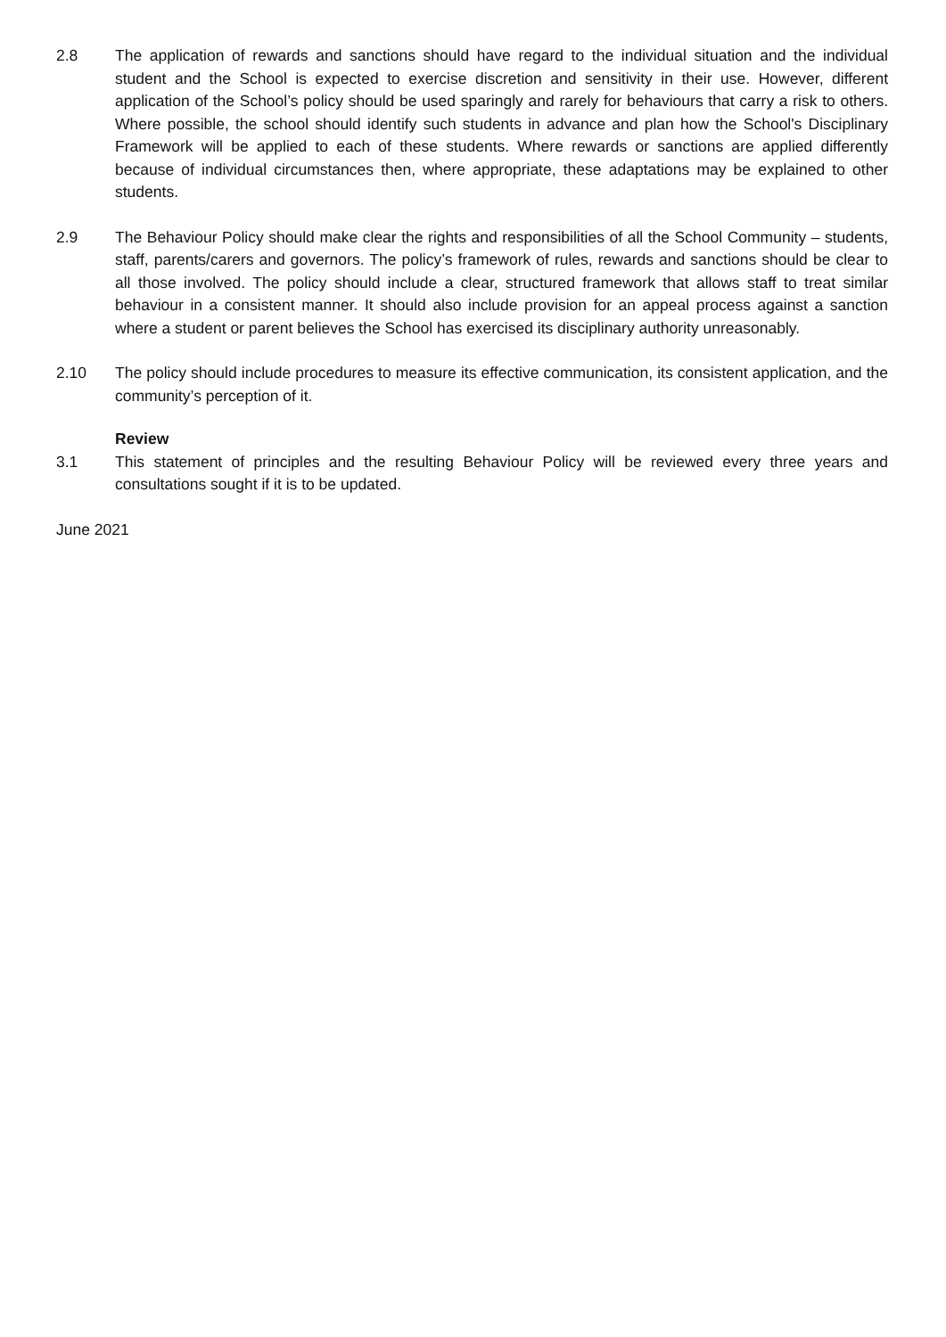2.8 The application of rewards and sanctions should have regard to the individual situation and the individual student and the School is expected to exercise discretion and sensitivity in their use. However, different application of the School’s policy should be used sparingly and rarely for behaviours that carry a risk to others. Where possible, the school should identify such students in advance and plan how the School's Disciplinary Framework will be applied to each of these students. Where rewards or sanctions are applied differently because of individual circumstances then, where appropriate, these adaptations may be explained to other students.
2.9 The Behaviour Policy should make clear the rights and responsibilities of all the School Community – students, staff, parents/carers and governors. The policy’s framework of rules, rewards and sanctions should be clear to all those involved. The policy should include a clear, structured framework that allows staff to treat similar behaviour in a consistent manner. It should also include provision for an appeal process against a sanction where a student or parent believes the School has exercised its disciplinary authority unreasonably.
2.10 The policy should include procedures to measure its effective communication, its consistent application, and the community’s perception of it.
Review
3.1 This statement of principles and the resulting Behaviour Policy will be reviewed every three years and consultations sought if it is to be updated.
June 2021